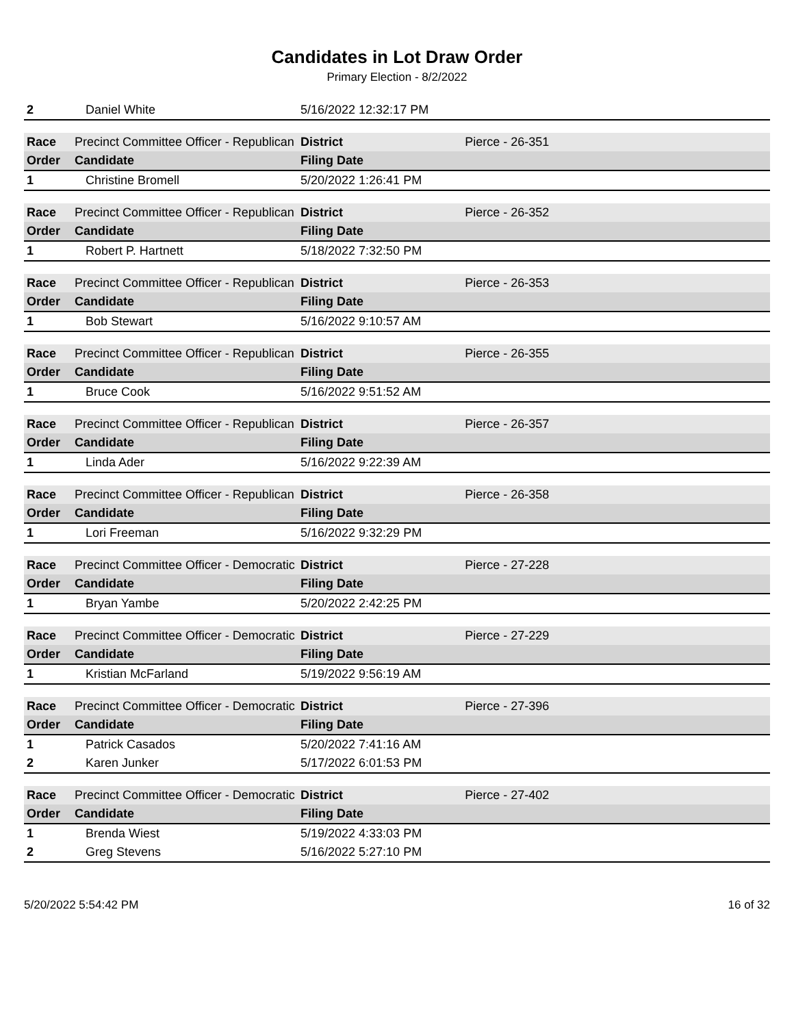Candidates in Lot Draw Order
Primary Election - 8/2/2022
| 2 | Daniel White | 5/16/2022 12:32:17 PM |
| Race | Precinct Committee Officer - Republican | | District | Pierce - 26-351 |
| Order | Candidate | Filing Date | | |
| 1 | Christine Bromell | 5/20/2022 1:26:41 PM | | |
| Race | Precinct Committee Officer - Republican | | District | Pierce - 26-352 |
| Order | Candidate | Filing Date | | |
| 1 | Robert P. Hartnett | 5/18/2022 7:32:50 PM | | |
| Race | Precinct Committee Officer - Republican | | District | Pierce - 26-353 |
| Order | Candidate | Filing Date | | |
| 1 | Bob Stewart | 5/16/2022 9:10:57 AM | | |
| Race | Precinct Committee Officer - Republican | | District | Pierce - 26-355 |
| Order | Candidate | Filing Date | | |
| 1 | Bruce Cook | 5/16/2022 9:51:52 AM | | |
| Race | Precinct Committee Officer - Republican | | District | Pierce - 26-357 |
| Order | Candidate | Filing Date | | |
| 1 | Linda Ader | 5/16/2022 9:22:39 AM | | |
| Race | Precinct Committee Officer - Republican | | District | Pierce - 26-358 |
| Order | Candidate | Filing Date | | |
| 1 | Lori Freeman | 5/16/2022 9:32:29 PM | | |
| Race | Precinct Committee Officer - Democratic | | District | Pierce - 27-228 |
| Order | Candidate | Filing Date | | |
| 1 | Bryan Yambe | 5/20/2022 2:42:25 PM | | |
| Race | Precinct Committee Officer - Democratic | | District | Pierce - 27-229 |
| Order | Candidate | Filing Date | | |
| 1 | Kristian McFarland | 5/19/2022 9:56:19 AM | | |
| Race | Precinct Committee Officer - Democratic | | District | Pierce - 27-396 |
| Order | Candidate | Filing Date | | |
| 1 | Patrick Casados | 5/20/2022 7:41:16 AM | | |
| 2 | Karen Junker | 5/17/2022 6:01:53 PM | | |
| Race | Precinct Committee Officer - Democratic | | District | Pierce - 27-402 |
| Order | Candidate | Filing Date | | |
| 1 | Brenda Wiest | 5/19/2022 4:33:03 PM | | |
| 2 | Greg Stevens | 5/16/2022 5:27:10 PM | | |
5/20/2022 5:54:42 PM 16 of 32